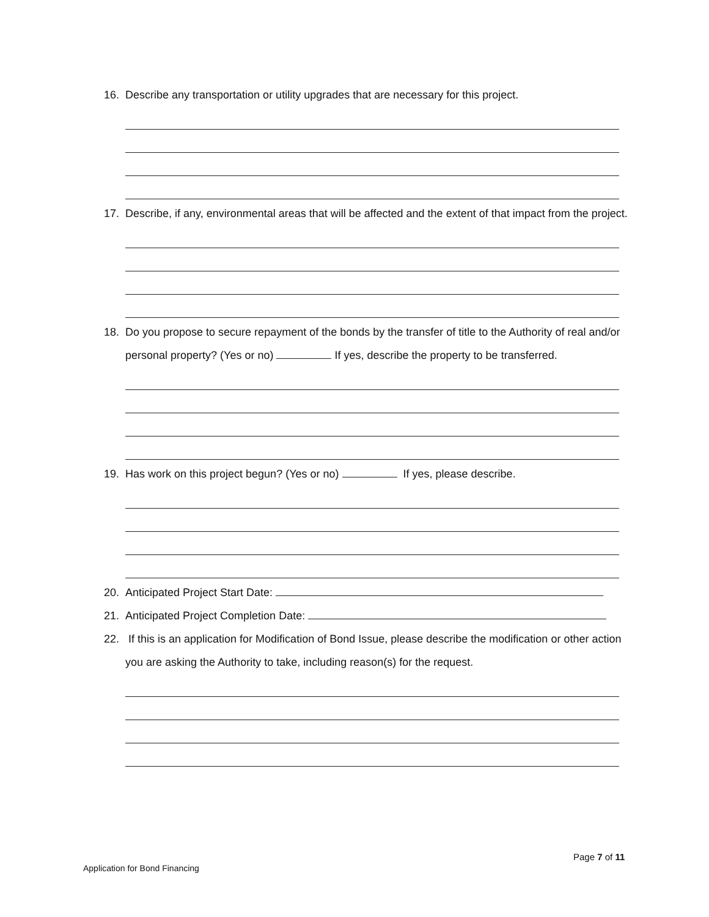16. Describe any transportation or utility upgrades that are necessary for this project.
17. Describe, if any, environmental areas that will be affected and the extent of that impact from the project.
18. Do you propose to secure repayment of the bonds by the transfer of title to the Authority of real and/or personal property? (Yes or no) If yes, describe the property to be transferred.
19. Has work on this project begun? (Yes or no) If yes, please describe.
20. Anticipated Project Start Date:
21. Anticipated Project Completion Date:
22. If this is an application for Modification of Bond Issue, please describe the modification or other action you are asking the Authority to take, including reason(s) for the request.
Page 7 of 11
Application for Bond Financing